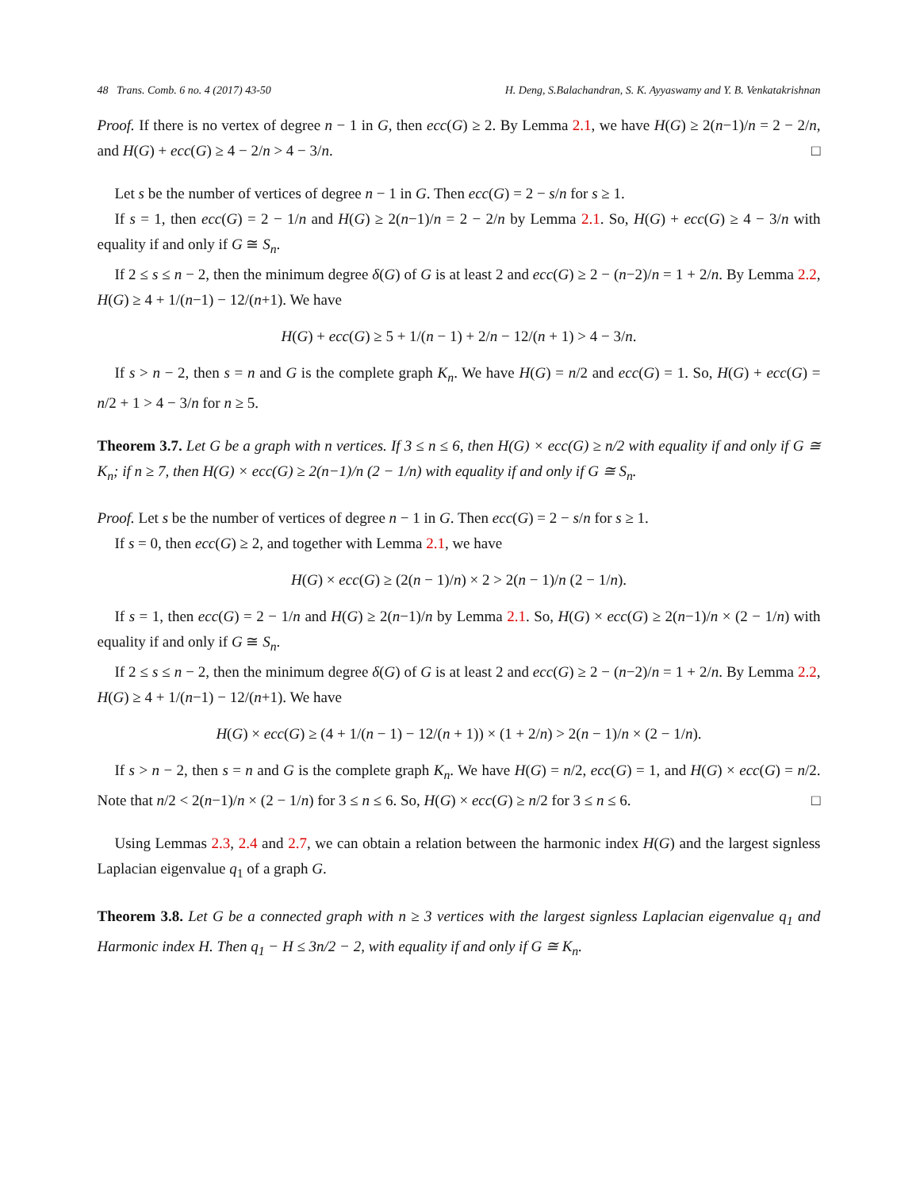48 Trans. Comb. 6 no. 4 (2017) 43-50 H. Deng, S.Balachandran, S. K. Ayyaswamy and Y. B. Venkatakrishnan
Proof. If there is no vertex of degree n − 1 in G, then ecc(G) ≥ 2. By Lemma 2.1, we have H(G) ≥ 2(n−1)/n = 2 − 2/n, and H(G) + ecc(G) ≥ 4 − 2/n > 4 − 3/n. □
Let s be the number of vertices of degree n − 1 in G. Then ecc(G) = 2 − s/n for s ≥ 1.
If s = 1, then ecc(G) = 2 − 1/n and H(G) ≥ 2(n−1)/n = 2 − 2/n by Lemma 2.1. So, H(G) + ecc(G) ≥ 4 − 3/n with equality if and only if G ≅ S<sub>n</sub>.
If 2 ≤ s ≤ n − 2, then the minimum degree δ(G) of G is at least 2 and ecc(G) ≥ 2 − (n−2)/n = 1 + 2/n. By Lemma 2.2, H(G) ≥ 4 + 1/(n−1) − 12/(n+1). We have
H(G) + ecc(G) ≥ 5 + 1/(n − 1) + 2/n − 12/(n + 1) > 4 − 3/n.
If s > n − 2, then s = n and G is the complete graph K<sub>n</sub>. We have H(G) = n/2 and ecc(G) = 1. So, H(G) + ecc(G) = n/2 + 1 > 4 − 3/n for n ≥ 5.
Theorem 3.7. Let G be a graph with n vertices. If 3 ≤ n ≤ 6, then H(G) × ecc(G) ≥ n/2 with equality if and only if G ≅ K<sub>n</sub>; if n ≥ 7, then H(G) × ecc(G) ≥ 2(n−1)/n (2 − 1/n) with equality if and only if G ≅ S<sub>n</sub>.
Proof. Let s be the number of vertices of degree n − 1 in G. Then ecc(G) = 2 − s/n for s ≥ 1.
If s = 0, then ecc(G) ≥ 2, and together with Lemma 2.1, we have
H(G) × ecc(G) ≥ (2(n − 1)/n) × 2 > 2(n − 1)/n (2 − 1/n).
If s = 1, then ecc(G) = 2 − 1/n and H(G) ≥ 2(n−1)/n by Lemma 2.1. So, H(G) × ecc(G) ≥ 2(n−1)/n × (2 − 1/n) with equality if and only if G ≅ S<sub>n</sub>.
If 2 ≤ s ≤ n − 2, then the minimum degree δ(G) of G is at least 2 and ecc(G) ≥ 2 − (n−2)/n = 1 + 2/n. By Lemma 2.2, H(G) ≥ 4 + 1/(n−1) − 12/(n+1). We have
H(G) × ecc(G) ≥ (4 + 1/(n − 1) − 12/(n + 1)) × (1 + 2/n) > 2(n − 1)/n × (2 − 1/n).
If s > n − 2, then s = n and G is the complete graph K<sub>n</sub>. We have H(G) = n/2, ecc(G) = 1, and H(G) × ecc(G) = n/2. Note that n/2 < 2(n−1)/n × (2 − 1/n) for 3 ≤ n ≤ 6. So, H(G) × ecc(G) ≥ n/2 for 3 ≤ n ≤ 6. □
Using Lemmas 2.3, 2.4 and 2.7, we can obtain a relation between the harmonic index H(G) and the largest signless Laplacian eigenvalue q<sub>1</sub> of a graph G.
Theorem 3.8. Let G be a connected graph with n ≥ 3 vertices with the largest signless Laplacian eigenvalue q<sub>1</sub> and Harmonic index H. Then q<sub>1</sub> − H ≤ 3n/2 − 2, with equality if and only if G ≅ K<sub>n</sub>.